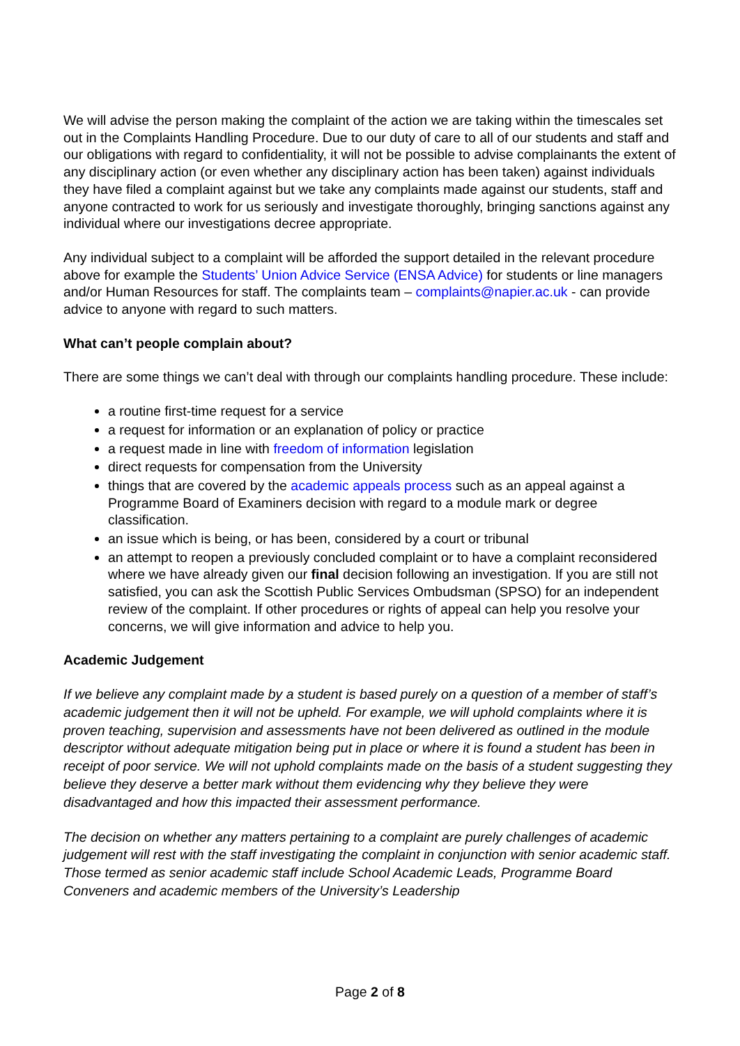We will advise the person making the complaint of the action we are taking within the timescales set out in the Complaints Handling Procedure. Due to our duty of care to all of our students and staff and our obligations with regard to confidentiality, it will not be possible to advise complainants the extent of any disciplinary action (or even whether any disciplinary action has been taken) against individuals they have filed a complaint against but we take any complaints made against our students, staff and anyone contracted to work for us seriously and investigate thoroughly, bringing sanctions against any individual where our investigations decree appropriate.
Any individual subject to a complaint will be afforded the support detailed in the relevant procedure above for example the Students’ Union Advice Service (ENSA Advice) for students or line managers and/or Human Resources for staff. The complaints team – complaints@napier.ac.uk - can provide advice to anyone with regard to such matters.
What can’t people complain about?
There are some things we can’t deal with through our complaints handling procedure. These include:
a routine first-time request for a service
a request for information or an explanation of policy or practice
a request made in line with freedom of information legislation
direct requests for compensation from the University
things that are covered by the academic appeals process such as an appeal against a Programme Board of Examiners decision with regard to a module mark or degree classification.
an issue which is being, or has been, considered by a court or tribunal
an attempt to reopen a previously concluded complaint or to have a complaint reconsidered where we have already given our final decision following an investigation. If you are still not satisfied, you can ask the Scottish Public Services Ombudsman (SPSO) for an independent review of the complaint. If other procedures or rights of appeal can help you resolve your concerns, we will give information and advice to help you.
Academic Judgement
If we believe any complaint made by a student is based purely on a question of a member of staff’s academic judgement then it will not be upheld. For example, we will uphold complaints where it is proven teaching, supervision and assessments have not been delivered as outlined in the module descriptor without adequate mitigation being put in place or where it is found a student has been in receipt of poor service. We will not uphold complaints made on the basis of a student suggesting they believe they deserve a better mark without them evidencing why they believe they were disadvantaged and how this impacted their assessment performance.
The decision on whether any matters pertaining to a complaint are purely challenges of academic judgement will rest with the staff investigating the complaint in conjunction with senior academic staff. Those termed as senior academic staff include School Academic Leads, Programme Board Conveners and academic members of the University’s Leadership
Page 2 of 8